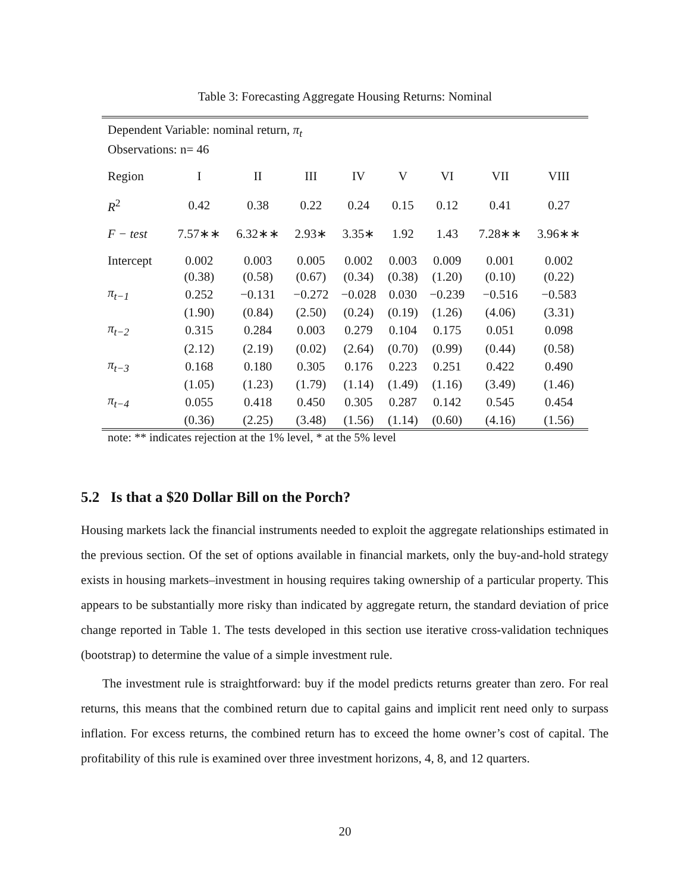Table 3: Forecasting Aggregate Housing Returns: Nominal
| Dependent Variable: nominal return, π<sub>t</sub> Observations: n= 46 | | | | | | | | |
| Region | I | II | III | IV | V | VI | VII | VIII |
| R<sup>2</sup> | 0.42 | 0.38 | 0.22 | 0.24 | 0.15 | 0.12 | 0.41 | 0.27 |
| F − test | 7.57∗∗ | 6.32∗∗ | 2.93∗ | 3.35∗ | 1.92 | 1.43 | 7.28∗∗ | 3.96∗∗ |
| Intercept | 0.002 | 0.003 | 0.005 | 0.002 | 0.003 | 0.009 | 0.001 | 0.002 |
| | (0.38) | (0.58) | (0.67) | (0.34) | (0.38) | (1.20) | (0.10) | (0.22) |
| π<sub>t−1</sub> | 0.252 | −0.131 | −0.272 | −0.028 | 0.030 | −0.239 | −0.516 | −0.583 |
| | (1.90) | (0.84) | (2.50) | (0.24) | (0.19) | (1.26) | (4.06) | (3.31) |
| π<sub>t−2</sub> | 0.315 | 0.284 | 0.003 | 0.279 | 0.104 | 0.175 | 0.051 | 0.098 |
| | (2.12) | (2.19) | (0.02) | (2.64) | (0.70) | (0.99) | (0.44) | (0.58) |
| π<sub>t−3</sub> | 0.168 | 0.180 | 0.305 | 0.176 | 0.223 | 0.251 | 0.422 | 0.490 |
| | (1.05) | (1.23) | (1.79) | (1.14) | (1.49) | (1.16) | (3.49) | (1.46) |
| π<sub>t−4</sub> | 0.055 | 0.418 | 0.450 | 0.305 | 0.287 | 0.142 | 0.545 | 0.454 |
| | (0.36) | (2.25) | (3.48) | (1.56) | (1.14) | (0.60) | (4.16) | (1.56) |
note: ** indicates rejection at the 1% level, * at the 5% level
5.2 Is that a $20 Dollar Bill on the Porch?
Housing markets lack the financial instruments needed to exploit the aggregate relationships estimated in the previous section. Of the set of options available in financial markets, only the buy-and-hold strategy exists in housing markets–investment in housing requires taking ownership of a particular property. This appears to be substantially more risky than indicated by aggregate return, the standard deviation of price change reported in Table 1. The tests developed in this section use iterative cross-validation techniques (bootstrap) to determine the value of a simple investment rule.
The investment rule is straightforward: buy if the model predicts returns greater than zero. For real returns, this means that the combined return due to capital gains and implicit rent need only to surpass inflation. For excess returns, the combined return has to exceed the home owner’s cost of capital. The profitability of this rule is examined over three investment horizons, 4, 8, and 12 quarters.
20